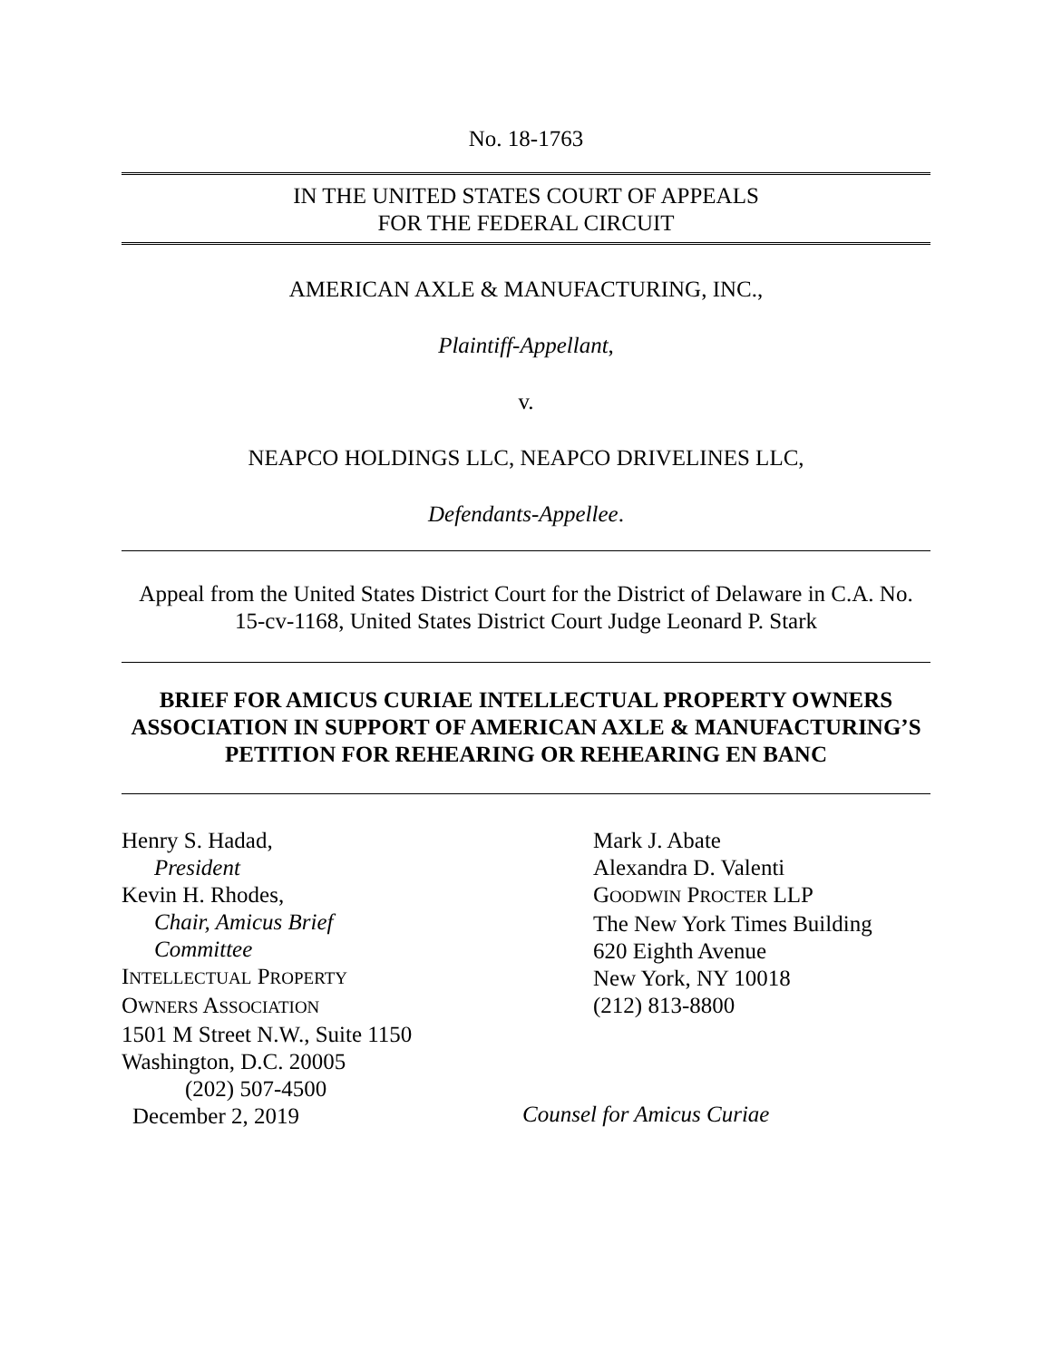No. 18-1763
IN THE UNITED STATES COURT OF APPEALS
FOR THE FEDERAL CIRCUIT
AMERICAN AXLE & MANUFACTURING, INC.,
Plaintiff-Appellant,
v.
NEAPCO HOLDINGS LLC, NEAPCO DRIVELINES LLC,
Defendants-Appellee.
Appeal from the United States District Court for the District of Delaware in C.A. No. 15-cv-1168, United States District Court Judge Leonard P. Stark
BRIEF FOR AMICUS CURIAE INTELLECTUAL PROPERTY OWNERS ASSOCIATION IN SUPPORT OF AMERICAN AXLE & MANUFACTURING’S PETITION FOR REHEARING OR REHEARING EN BANC
Henry S. Hadad,
President
Kevin H. Rhodes,
Chair, Amicus Brief
Committee
INTELLECTUAL PROPERTY
OWNERS ASSOCIATION
1501 M Street N.W., Suite 1150
Washington, D.C. 20005
(202) 507-4500
December 2, 2019
Mark J. Abate
Alexandra D. Valenti
GOODWIN PROCTER LLP
The New York Times Building
620 Eighth Avenue
New York, NY 10018
(212) 813-8800
Counsel for Amicus Curiae